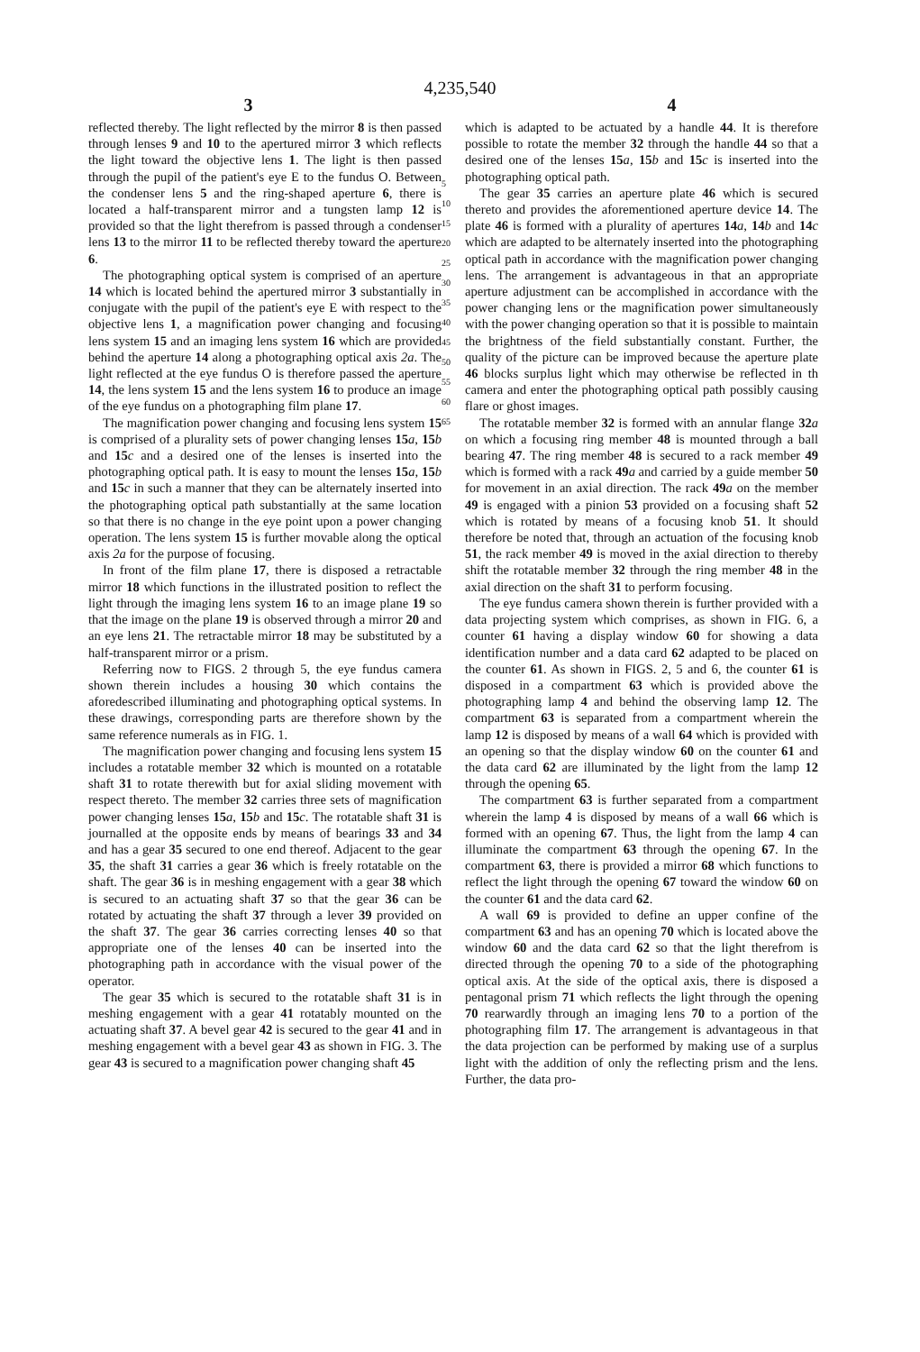4,235,540
3 4
reflected thereby. The light reflected by the mirror 8 is then passed through lenses 9 and 10 to the apertured mirror 3 which reflects the light toward the objective lens 1. The light is then passed through the pupil of the patient's eye E to the fundus O. Between the condenser lens 5 and the ring-shaped aperture 6, there is located a half-transparent mirror and a tungsten lamp 12 is provided so that the light therefrom is passed through a condenser lens 13 to the mirror 11 to be reflected thereby toward the aperture 6.
The photographing optical system is comprised of an aperture 14 which is located behind the apertured mirror 3 substantially in conjugate with the pupil of the patient's eye E with respect to the objective lens 1, a magnification power changing and focusing lens system 15 and an imaging lens system 16 which are provided behind the aperture 14 along a photographing optical axis 2a. The light reflected at the eye fundus O is therefore passed the aperture 14, the lens system 15 and the lens system 16 to produce an image of the eye fundus on a photographing film plane 17.
The magnification power changing and focusing lens system 15 is comprised of a plurality sets of power changing lenses 15 a, 15 b and 15 c and a desired one of the lenses is inserted into the photographing optical path. It is easy to mount the lenses 15 a, 15 b and 15 c in such a manner that they can be alternately inserted into the photographing optical path substantially at the same location so that there is no change in the eye point upon a power changing operation. The lens system 15 is further movable along the optical axis 2a for the purpose of focusing.
In front of the film plane 17, there is disposed a retractable mirror 18 which functions in the illustrated position to reflect the light through the imaging lens system 16 to an image plane 19 so that the image on the plane 19 is observed through a mirror 20 and an eye lens 21. The retractable mirror 18 may be substituted by a half-transparent mirror or a prism.
Referring now to FIGS. 2 through 5, the eye fundus camera shown therein includes a housing 30 which contains the aforedescribed illuminating and photographing optical systems. In these drawings, corresponding parts are therefore shown by the same reference numerals as in FIG. 1.
The magnification power changing and focusing lens system 15 includes a rotatable member 32 which is mounted on a rotatable shaft 31 to rotate therewith but for axial sliding movement with respect thereto. The member 32 carries three sets of magnification power changing lenses 15 a, 15 b and 15 c. The rotatable shaft 31 is journalled at the opposite ends by means of bearings 33 and 34 and has a gear 35 secured to one end thereof. Adjacent to the gear 35, the shaft 31 carries a gear 36 which is freely rotatable on the shaft. The gear 36 is in meshing engagement with a gear 38 which is secured to an actuating shaft 37 so that the gear 36 can be rotated by actuating the shaft 37 through a lever 39 provided on the shaft 37. The gear 36 carries correcting lenses 40 so that appropriate one of the lenses 40 can be inserted into the photographing path in accordance with the visual power of the operator.
The gear 35 which is secured to the rotatable shaft 31 is in meshing engagement with a gear 41 rotatably mounted on the actuating shaft 37. A bevel gear 42 is secured to the gear 41 and in meshing engagement with a bevel gear 43 as shown in FIG. 3. The gear 43 is secured to a magnification power changing shaft 45
5
10
15
20
25
30
35
40
45
50
55
60
65
which is adapted to be actuated by a handle 44. It is therefore possible to rotate the member 32 through the handle 44 so that a desired one of the lenses 15 a, 15 b and 15 c is inserted into the photographing optical path.
The gear 35 carries an aperture plate 46 which is secured thereto and provides the aforementioned aperture device 14. The plate 46 is formed with a plurality of apertures 14 a, 14 b and 14 c which are adapted to be alternately inserted into the photographing optical path in accordance with the magnification power changing lens. The arrangement is advantageous in that an appropriate aperture adjustment can be accomplished in accordance with the power changing lens or the magnification power simultaneously with the power changing operation so that it is possible to maintain the brightness of the field substantially constant. Further, the quality of the picture can be improved because the aperture plate 46 blocks surplus light which may otherwise be reflected in th camera and enter the photographing optical path possibly causing flare or ghost images.
The rotatable member 32 is formed with an annular flange 32 a on which a focusing ring member 48 is mounted through a ball bearing 47. The ring member 48 is secured to a rack member 49 which is formed with a rack 49 a and carried by a guide member 50 for movement in an axial direction. The rack 49 a on the member 49 is engaged with a pinion 53 provided on a focusing shaft 52 which is rotated by means of a focusing knob 51. It should therefore be noted that, through an actuation of the focusing knob 51, the rack member 49 is moved in the axial direction to thereby shift the rotatable member 32 through the ring member 48 in the axial direction on the shaft 31 to perform focusing.
The eye fundus camera shown therein is further provided with a data projecting system which comprises, as shown in FIG. 6, a counter 61 having a display window 60 for showing a data identification number and a data card 62 adapted to be placed on the counter 61. As shown in FIGS. 2, 5 and 6, the counter 61 is disposed in a compartment 63 which is provided above the photographing lamp 4 and behind the observing lamp 12. The compartment 63 is separated from a compartment wherein the lamp 12 is disposed by means of a wall 64 which is provided with an opening so that the display window 60 on the counter 61 and the data card 62 are illuminated by the light from the lamp 12 through the opening 65.
The compartment 63 is further separated from a compartment wherein the lamp 4 is disposed by means of a wall 66 which is formed with an opening 67. Thus, the light from the lamp 4 can illuminate the compartment 63 through the opening 67. In the compartment 63, there is provided a mirror 68 which functions to reflect the light through the opening 67 toward the window 60 on the counter 61 and the data card 62.
A wall 69 is provided to define an upper confine of the compartment 63 and has an opening 70 which is located above the window 60 and the data card 62 so that the light therefrom is directed through the opening 70 to a side of the photographing optical axis. At the side of the optical axis, there is disposed a pentagonal prism 71 which reflects the light through the opening 70 rearwardly through an imaging lens 70 to a portion of the photographing film 17. The arrangement is advantageous in that the data projection can be performed by making use of a surplus light with the addition of only the reflecting prism and the lens. Further, the data pro-